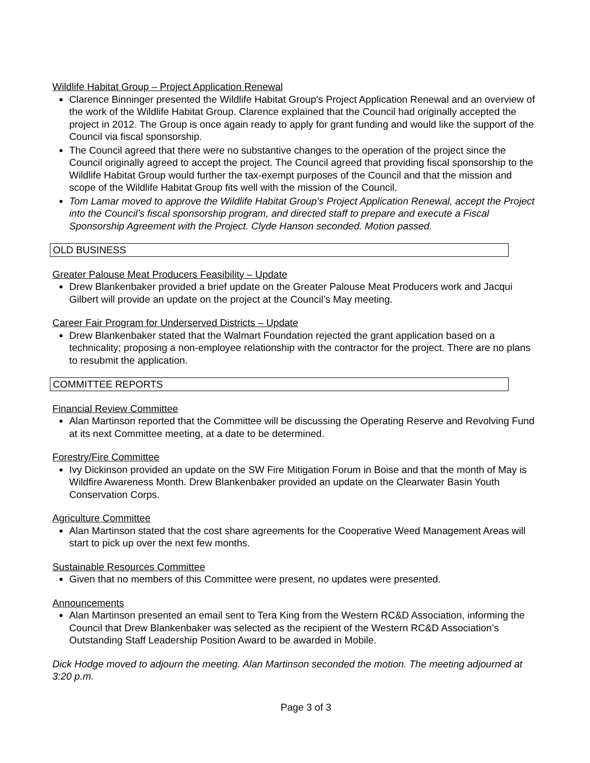Wildlife Habitat Group – Project Application Renewal
Clarence Binninger presented the Wildlife Habitat Group’s Project Application Renewal and an overview of the work of the Wildlife Habitat Group. Clarence explained that the Council had originally accepted the project in 2012. The Group is once again ready to apply for grant funding and would like the support of the Council via fiscal sponsorship.
The Council agreed that there were no substantive changes to the operation of the project since the Council originally agreed to accept the project. The Council agreed that providing fiscal sponsorship to the Wildlife Habitat Group would further the tax-exempt purposes of the Council and that the mission and scope of the Wildlife Habitat Group fits well with the mission of the Council.
Tom Lamar moved to approve the Wildlife Habitat Group’s Project Application Renewal, accept the Project into the Council’s fiscal sponsorship program, and directed staff to prepare and execute a Fiscal Sponsorship Agreement with the Project. Clyde Hanson seconded. Motion passed.
OLD BUSINESS
Greater Palouse Meat Producers Feasibility – Update
Drew Blankenbaker provided a brief update on the Greater Palouse Meat Producers work and Jacqui Gilbert will provide an update on the project at the Council’s May meeting.
Career Fair Program for Underserved Districts – Update
Drew Blankenbaker stated that the Walmart Foundation rejected the grant application based on a technicality; proposing a non-employee relationship with the contractor for the project. There are no plans to resubmit the application.
COMMITTEE REPORTS
Financial Review Committee
Alan Martinson reported that the Committee will be discussing the Operating Reserve and Revolving Fund at its next Committee meeting, at a date to be determined.
Forestry/Fire Committee
Ivy Dickinson provided an update on the SW Fire Mitigation Forum in Boise and that the month of May is Wildfire Awareness Month. Drew Blankenbaker provided an update on the Clearwater Basin Youth Conservation Corps.
Agriculture Committee
Alan Martinson stated that the cost share agreements for the Cooperative Weed Management Areas will start to pick up over the next few months.
Sustainable Resources Committee
Given that no members of this Committee were present, no updates were presented.
Announcements
Alan Martinson presented an email sent to Tera King from the Western RC&D Association, informing the Council that Drew Blankenbaker was selected as the recipient of the Western RC&D Association’s Outstanding Staff Leadership Position Award to be awarded in Mobile.
Dick Hodge moved to adjourn the meeting. Alan Martinson seconded the motion. The meeting adjourned at 3:20 p.m.
Page 3 of 3